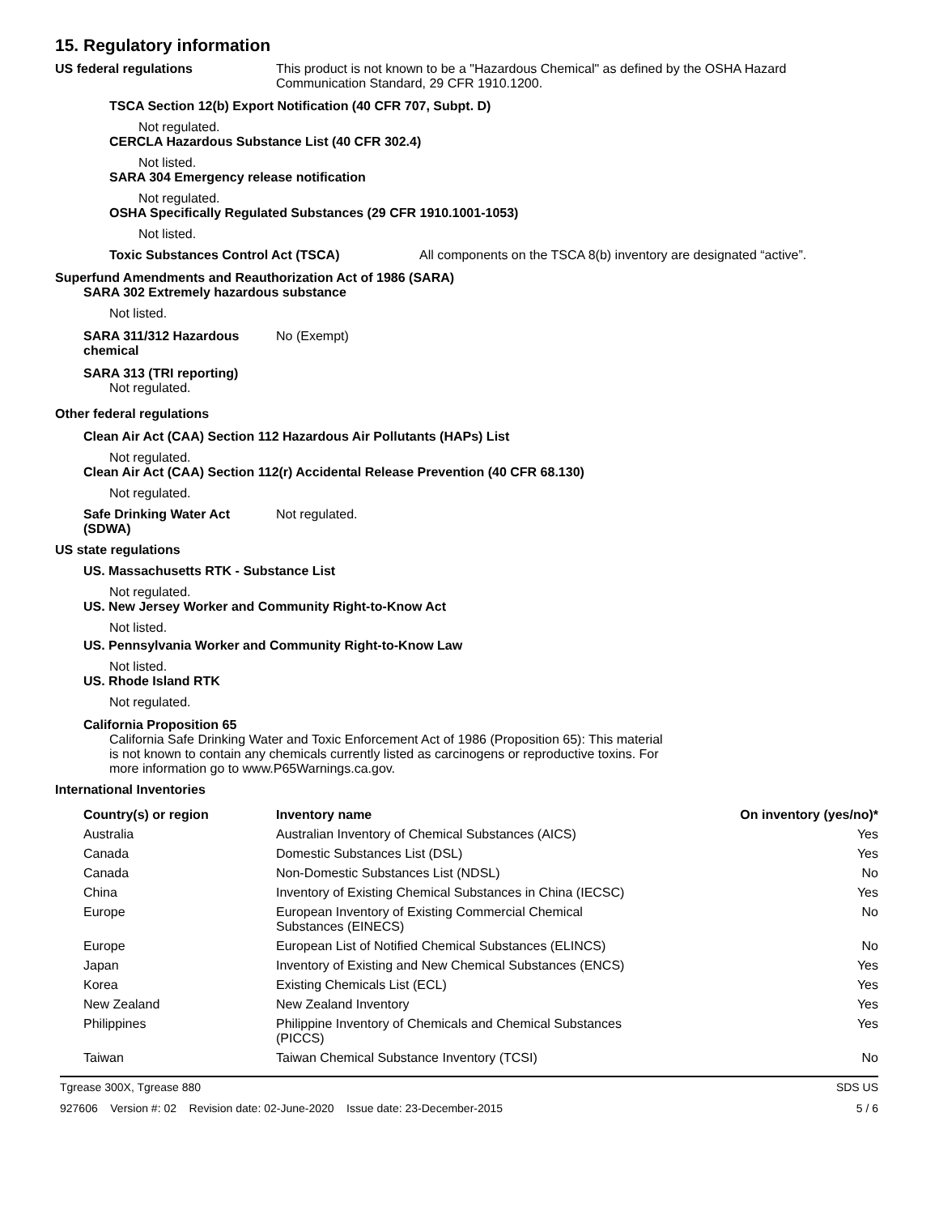15. Regulatory information
US federal regulations This product is not known to be a "Hazardous Chemical" as defined by the OSHA Hazard
Communication Standard, 29 CFR 1910.1200.
TSCA Section 12(b) Export Notification (40 CFR 707, Subpt. D)
Not regulated.
CERCLA Hazardous Substance List (40 CFR 302.4)
Not listed.
SARA 304 Emergency release notification
Not regulated.
OSHA Specifically Regulated Substances (29 CFR 1910.1001-1053)
Not listed.
Toxic Substances Control Act (TSCA) All components on the TSCA 8(b) inventory are designated “active”.
Superfund Amendments and Reauthorization Act of 1986 (SARA)
SARA 302 Extremely hazardous substance
Not listed.
SARA 311/312 Hazardous
chemical
No (Exempt)
SARA 313 (TRI reporting)
Not regulated.
Other federal regulations
Clean Air Act (CAA) Section 112 Hazardous Air Pollutants (HAPs) List
Not regulated.
Clean Air Act (CAA) Section 112(r) Accidental Release Prevention (40 CFR 68.130)
Not regulated.
Safe Drinking Water Act
(SDWA)
Not regulated.
US state regulations
US. Massachusetts RTK - Substance List
Not regulated.
US. New Jersey Worker and Community Right-to-Know Act
Not listed.
US. Pennsylvania Worker and Community Right-to-Know Law
Not listed.
US. Rhode Island RTK
Not regulated.
California Proposition 65
California Safe Drinking Water and Toxic Enforcement Act of 1986 (Proposition 65): This material
is not known to contain any chemicals currently listed as carcinogens or reproductive toxins. For
more information go to www.P65Warnings.ca.gov.
International Inventories
| Country(s) or region | Inventory name | On inventory (yes/no)* |
| --- | --- | --- |
| Australia | Australian Inventory of Chemical Substances (AICS) | Yes |
| Canada | Domestic Substances List (DSL) | Yes |
| Canada | Non-Domestic Substances List (NDSL) | No |
| China | Inventory of Existing Chemical Substances in China (IECSC) | Yes |
| Europe | European Inventory of Existing Commercial Chemical Substances (EINECS) | No |
| Europe | European List of Notified Chemical Substances (ELINCS) | No |
| Japan | Inventory of Existing and New Chemical Substances (ENCS) | Yes |
| Korea | Existing Chemicals List (ECL) | Yes |
| New Zealand | New Zealand Inventory | Yes |
| Philippines | Philippine Inventory of Chemicals and Chemical Substances (PICCS) | Yes |
| Taiwan | Taiwan Chemical Substance Inventory (TCSI) | No |
Tgrease 300X, Tgrease 880 SDS US
927606 Version #: 02 Revision date: 02-June-2020 Issue date: 23-December-2015 5 / 6